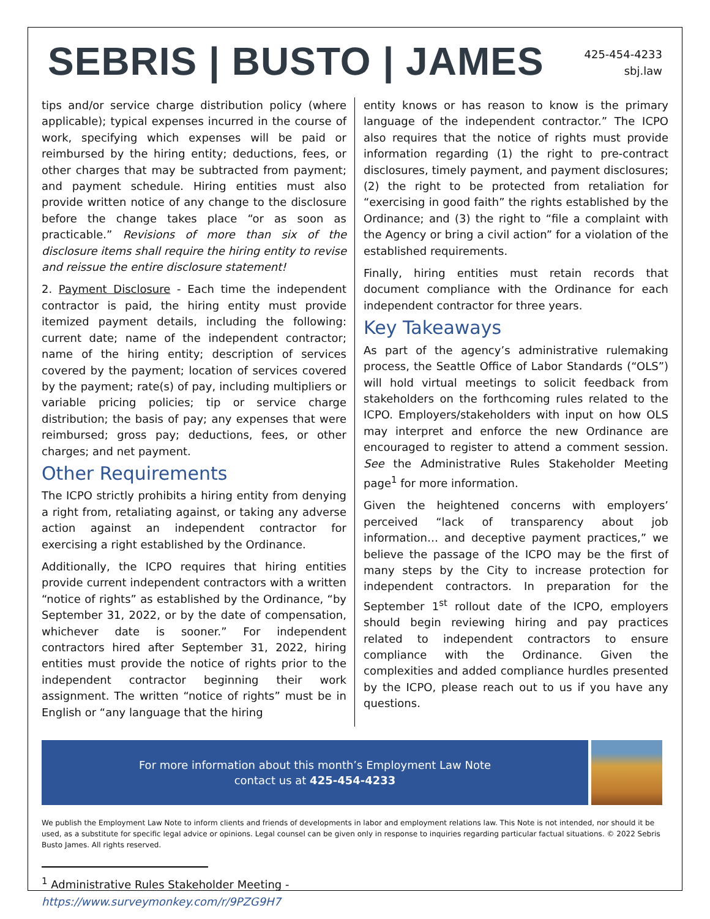SEBRIS | BUSTO | JAMES
425-454-4233
sbj.law
tips and/or service charge distribution policy (where applicable); typical expenses incurred in the course of work, specifying which expenses will be paid or reimbursed by the hiring entity; deductions, fees, or other charges that may be subtracted from payment; and payment schedule. Hiring entities must also provide written notice of any change to the disclosure before the change takes place “or as soon as practicable.” Revisions of more than six of the disclosure items shall require the hiring entity to revise and reissue the entire disclosure statement!
2. Payment Disclosure - Each time the independent contractor is paid, the hiring entity must provide itemized payment details, including the following: current date; name of the independent contractor; name of the hiring entity; description of services covered by the payment; location of services covered by the payment; rate(s) of pay, including multipliers or variable pricing policies; tip or service charge distribution; the basis of pay; any expenses that were reimbursed; gross pay; deductions, fees, or other charges; and net payment.
Other Requirements
The ICPO strictly prohibits a hiring entity from denying a right from, retaliating against, or taking any adverse action against an independent contractor for exercising a right established by the Ordinance.
Additionally, the ICPO requires that hiring entities provide current independent contractors with a written “notice of rights” as established by the Ordinance, “by September 31, 2022, or by the date of compensation, whichever date is sooner.” For independent contractors hired after September 31, 2022, hiring entities must provide the notice of rights prior to the independent contractor beginning their work assignment. The written “notice of rights” must be in English or “any language that the hiring
entity knows or has reason to know is the primary language of the independent contractor.” The ICPO also requires that the notice of rights must provide information regarding (1) the right to pre-contract disclosures, timely payment, and payment disclosures; (2) the right to be protected from retaliation for “exercising in good faith” the rights established by the Ordinance; and (3) the right to “file a complaint with the Agency or bring a civil action” for a violation of the established requirements.
Finally, hiring entities must retain records that document compliance with the Ordinance for each independent contractor for three years.
Key Takeaways
As part of the agency’s administrative rulemaking process, the Seattle Office of Labor Standards (“OLS”) will hold virtual meetings to solicit feedback from stakeholders on the forthcoming rules related to the ICPO. Employers/stakeholders with input on how OLS may interpret and enforce the new Ordinance are encouraged to register to attend a comment session. See the Administrative Rules Stakeholder Meeting page<sup>1</sup> for more information.
Given the heightened concerns with employers’ perceived “lack of transparency about job information… and deceptive payment practices,” we believe the passage of the ICPO may be the first of many steps by the City to increase protection for independent contractors. In preparation for the September 1<sup>st</sup> rollout date of the ICPO, employers should begin reviewing hiring and pay practices related to independent contractors to ensure compliance with the Ordinance. Given the complexities and added compliance hurdles presented by the ICPO, please reach out to us if you have any questions.
For more information about this month’s Employment Law Note
contact us at 425-454-4233
We publish the Employment Law Note to inform clients and friends of developments in labor and employment relations law. This Note is not intended, nor should it be used, as a substitute for specific legal advice or opinions. Legal counsel can be given only in response to inquiries regarding particular factual situations. © 2022 Sebris Busto James. All rights reserved.
<sup>1</sup> Administrative Rules Stakeholder Meeting -
https://www.surveymonkey.com/r/9PZG9H7